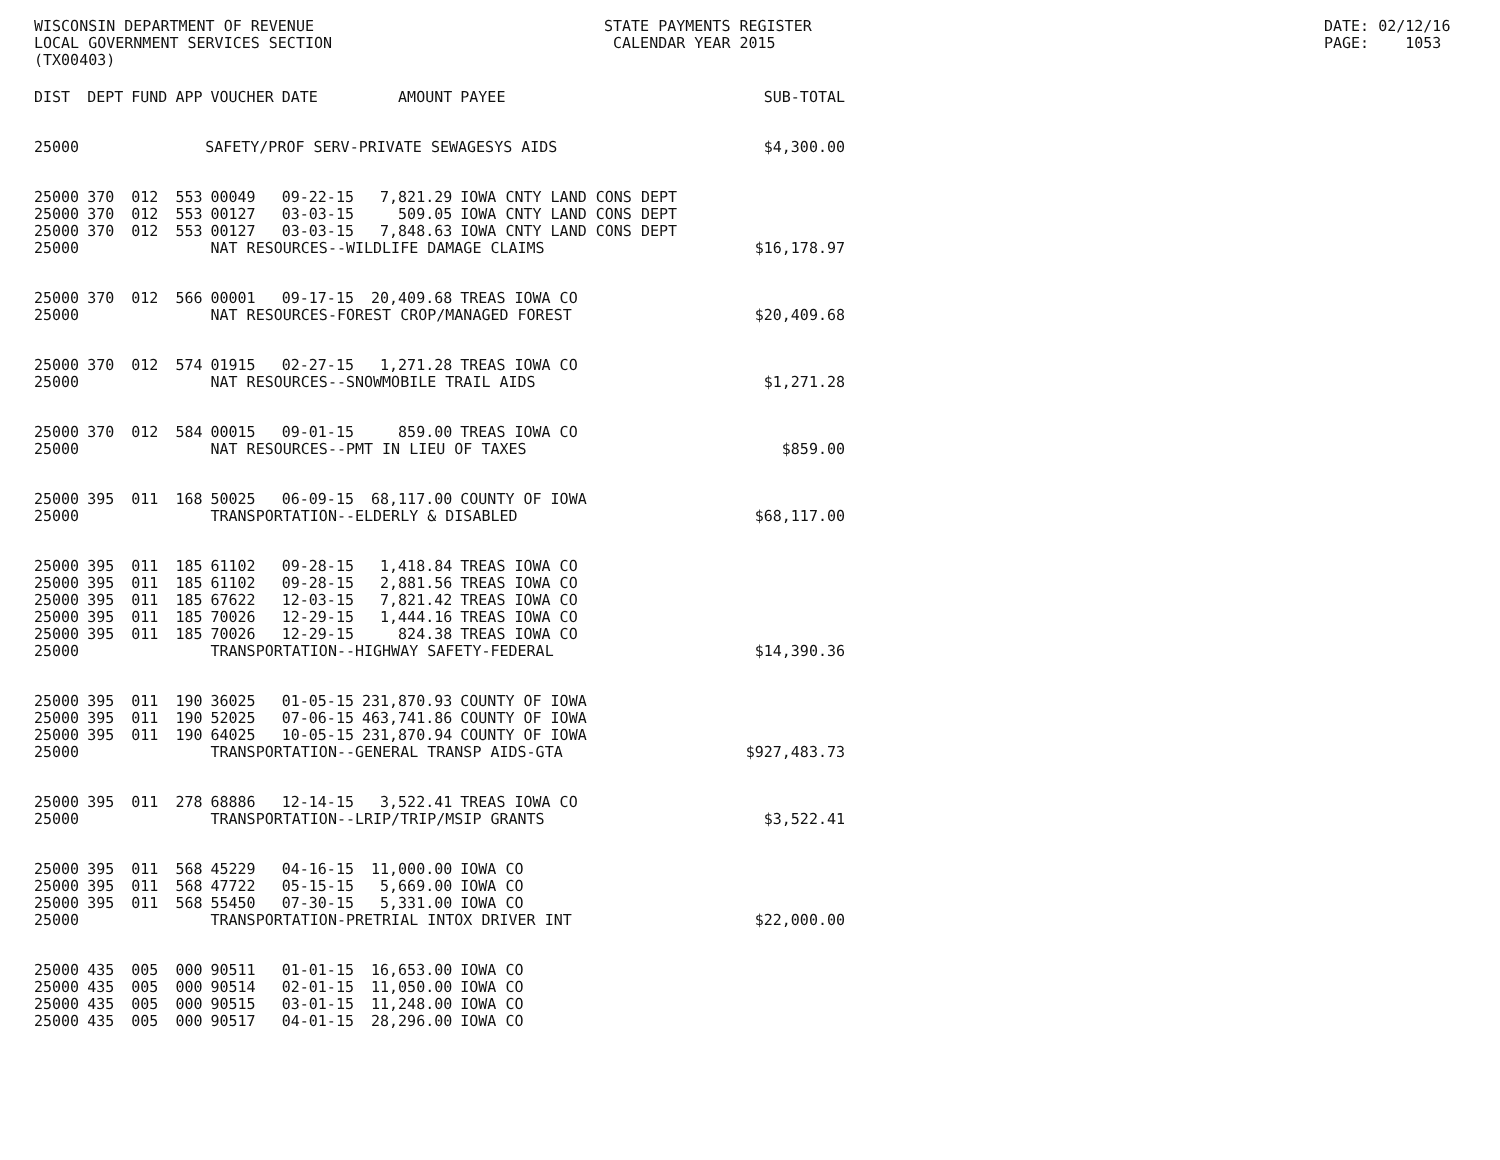WISCONSIN DEPARTMENT OF REVENUE LOCAL GOVERNMENT SERVICES SECTION (TX00403)
STATE PAYMENTS REGISTER CALENDAR YEAR 2015
DATE: 02/12/16 PAGE: 1053
| DIST | DEPT | FUND | APP | VOUCHER | DATE | AMOUNT | PAYEE | SUB-TOTAL |
| --- | --- | --- | --- | --- | --- | --- | --- | --- |
| 25000 | SAFETY/PROF SERV-PRIVATE SEWAGESYS AIDS | | | | | | | $4,300.00 |
| 25000 | 370 | 012 | 553 | 00049 | 09-22-15 | 7,821.29 | IOWA CNTY LAND CONS DEPT | |
| 25000 | 370 | 012 | 553 | 00127 | 03-03-15 | 509.05 | IOWA CNTY LAND CONS DEPT | |
| 25000 | 370 | 012 | 553 | 00127 | 03-03-15 | 7,848.63 | IOWA CNTY LAND CONS DEPT | |
| 25000 | | | | NAT RESOURCES--WILDLIFE DAMAGE CLAIMS | | | | $16,178.97 |
| 25000 | 370 | 012 | 566 | 00001 | 09-17-15 | 20,409.68 | TREAS IOWA CO | |
| 25000 | | | | NAT RESOURCES-FOREST CROP/MANAGED FOREST | | | | $20,409.68 |
| 25000 | 370 | 012 | 574 | 01915 | 02-27-15 | 1,271.28 | TREAS IOWA CO | |
| 25000 | | | | NAT RESOURCES--SNOWMOBILE TRAIL AIDS | | | | $1,271.28 |
| 25000 | 370 | 012 | 584 | 00015 | 09-01-15 | 859.00 | TREAS IOWA CO | |
| 25000 | | | | NAT RESOURCES--PMT IN LIEU OF TAXES | | | | $859.00 |
| 25000 | 395 | 011 | 168 | 50025 | 06-09-15 | 68,117.00 | COUNTY OF IOWA | |
| 25000 | | | | TRANSPORTATION--ELDERLY & DISABLED | | | | $68,117.00 |
| 25000 | 395 | 011 | 185 | 61102 | 09-28-15 | 1,418.84 | TREAS IOWA CO | |
| 25000 | 395 | 011 | 185 | 61102 | 09-28-15 | 2,881.56 | TREAS IOWA CO | |
| 25000 | 395 | 011 | 185 | 67622 | 12-03-15 | 7,821.42 | TREAS IOWA CO | |
| 25000 | 395 | 011 | 185 | 70026 | 12-29-15 | 1,444.16 | TREAS IOWA CO | |
| 25000 | 395 | 011 | 185 | 70026 | 12-29-15 | 824.38 | TREAS IOWA CO | |
| 25000 | | | | TRANSPORTATION--HIGHWAY SAFETY-FEDERAL | | | | $14,390.36 |
| 25000 | 395 | 011 | 190 | 36025 | 01-05-15 | 231,870.93 | COUNTY OF IOWA | |
| 25000 | 395 | 011 | 190 | 52025 | 07-06-15 | 463,741.86 | COUNTY OF IOWA | |
| 25000 | 395 | 011 | 190 | 64025 | 10-05-15 | 231,870.94 | COUNTY OF IOWA | |
| 25000 | | | | TRANSPORTATION--GENERAL TRANSP AIDS-GTA | | | | $927,483.73 |
| 25000 | 395 | 011 | 278 | 68886 | 12-14-15 | 3,522.41 | TREAS IOWA CO | |
| 25000 | | | | TRANSPORTATION--LRIP/TRIP/MSIP GRANTS | | | | $3,522.41 |
| 25000 | 395 | 011 | 568 | 45229 | 04-16-15 | 11,000.00 | IOWA CO | |
| 25000 | 395 | 011 | 568 | 47722 | 05-15-15 | 5,669.00 | IOWA CO | |
| 25000 | 395 | 011 | 568 | 55450 | 07-30-15 | 5,331.00 | IOWA CO | |
| 25000 | | | | TRANSPORTATION-PRETRIAL INTOX DRIVER INT | | | | $22,000.00 |
| 25000 | 435 | 005 | 000 | 90511 | 01-01-15 | 16,653.00 | IOWA CO | |
| 25000 | 435 | 005 | 000 | 90514 | 02-01-15 | 11,050.00 | IOWA CO | |
| 25000 | 435 | 005 | 000 | 90515 | 03-01-15 | 11,248.00 | IOWA CO | |
| 25000 | 435 | 005 | 000 | 90517 | 04-01-15 | 28,296.00 | IOWA CO | |